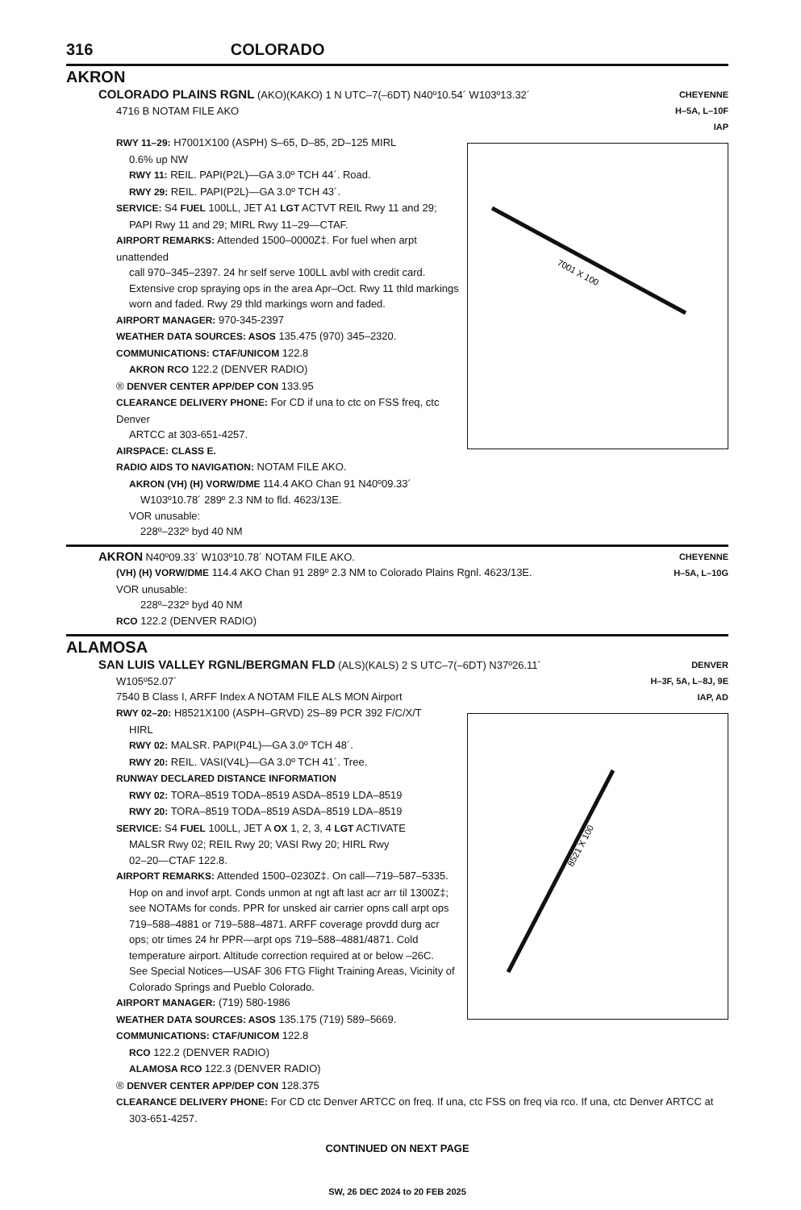316 COLORADO
AKRON
COLORADO PLAINS RGNL (AKO)(KAKO) 1 N UTC–7(–6DT) N40º10.54´ W103º13.32´
4716 B NOTAM FILE AKO
CHEYENNE
H–5A, L–10F
IAP
7001 X 100
RWY 11–29: H7001X100 (ASPH) S–65, D–85, 2D–125 MIRL
0.6% up NW
RWY 11: REIL. PAPI(P2L)—GA 3.0º TCH 44´. Road.
RWY 29: REIL. PAPI(P2L)—GA 3.0º TCH 43´.
SERVICE: S4 FUEL 100LL, JET A1 LGT ACTVT REIL Rwy 11 and 29;
PAPI Rwy 11 and 29; MIRL Rwy 11–29—CTAF.
AIRPORT REMARKS: Attended 1500–0000Z‡. For fuel when arpt unattended
call 970–345–2397. 24 hr self serve 100LL avbl with credit card.
Extensive crop spraying ops in the area Apr–Oct. Rwy 11 thld markings
worn and faded. Rwy 29 thld markings worn and faded.
AIRPORT MANAGER: 970-345-2397
WEATHER DATA SOURCES: ASOS 135.475 (970) 345–2320.
COMMUNICATIONS: CTAF/UNICOM 122.8
AKRON RCO 122.2 (DENVER RADIO)
® DENVER CENTER APP/DEP CON 133.95
CLEARANCE DELIVERY PHONE: For CD if una to ctc on FSS freq, ctc Denver
ARTCC at 303-651-4257.
AIRSPACE: CLASS E.
RADIO AIDS TO NAVIGATION: NOTAM FILE AKO.
AKRON (VH) (H) VORW/DME 114.4 AKO Chan 91 N40º09.33´
W103º10.78´ 289º 2.3 NM to fld. 4623/13E.
VOR unusable:
228º–232º byd 40 NM
AKRON N40º09.33´ W103º10.78´ NOTAM FILE AKO.
(VH) (H) VORW/DME 114.4 AKO Chan 91 289º 2.3 NM to Colorado Plains Rgnl. 4623/13E.
VOR unusable:
228º–232º byd 40 NM
RCO 122.2 (DENVER RADIO)
CHEYENNE
H–5A, L–10G
ALAMOSA
SAN LUIS VALLEY RGNL/BERGMAN FLD (ALS)(KALS) 2 S UTC–7(–6DT) N37º26.11´
W105º52.07´
7540 B Class I, ARFF Index A NOTAM FILE ALS MON Airport
DENVER
H–3F, 5A, L–8J, 9E
IAP, AD
8521 X 100
RWY 02–20: H8521X100 (ASPH–GRVD) 2S–89 PCR 392 F/C/X/T
HIRL
RWY 02: MALSR. PAPI(P4L)—GA 3.0º TCH 48´.
RWY 20: REIL. VASI(V4L)—GA 3.0º TCH 41´. Tree.
RUNWAY DECLARED DISTANCE INFORMATION
RWY 02: TORA–8519 TODA–8519 ASDA–8519 LDA–8519
RWY 20: TORA–8519 TODA–8519 ASDA–8519 LDA–8519
SERVICE: S4 FUEL 100LL, JET A OX 1, 2, 3, 4 LGT ACTIVATE
MALSR Rwy 02; REIL Rwy 20; VASI Rwy 20; HIRL Rwy
02–20—CTAF 122.8.
AIRPORT REMARKS: Attended 1500–0230Z‡. On call—719–587–5335.
Hop on and invof arpt. Conds unmon at ngt aft last acr arr til 1300Z‡;
see NOTAMs for conds. PPR for unsked air carrier opns call arpt ops
719–588–4881 or 719–588–4871. ARFF coverage provdd durg acr
ops; otr times 24 hr PPR—arpt ops 719–588–4881/4871. Cold
temperature airport. Altitude correction required at or below –26C.
See Special Notices—USAF 306 FTG Flight Training Areas, Vicinity of
Colorado Springs and Pueblo Colorado.
AIRPORT MANAGER: (719) 580-1986
WEATHER DATA SOURCES: ASOS 135.175 (719) 589–5669.
COMMUNICATIONS: CTAF/UNICOM 122.8
RCO 122.2 (DENVER RADIO)
ALAMOSA RCO 122.3 (DENVER RADIO)
® DENVER CENTER APP/DEP CON 128.375
CLEARANCE DELIVERY PHONE: For CD ctc Denver ARTCC on freq. If una, ctc FSS on freq via rco. If una, ctc Denver ARTCC at
303-651-4257.
CONTINUED ON NEXT PAGE
SW, 26 DEC 2024 to 20 FEB 2025